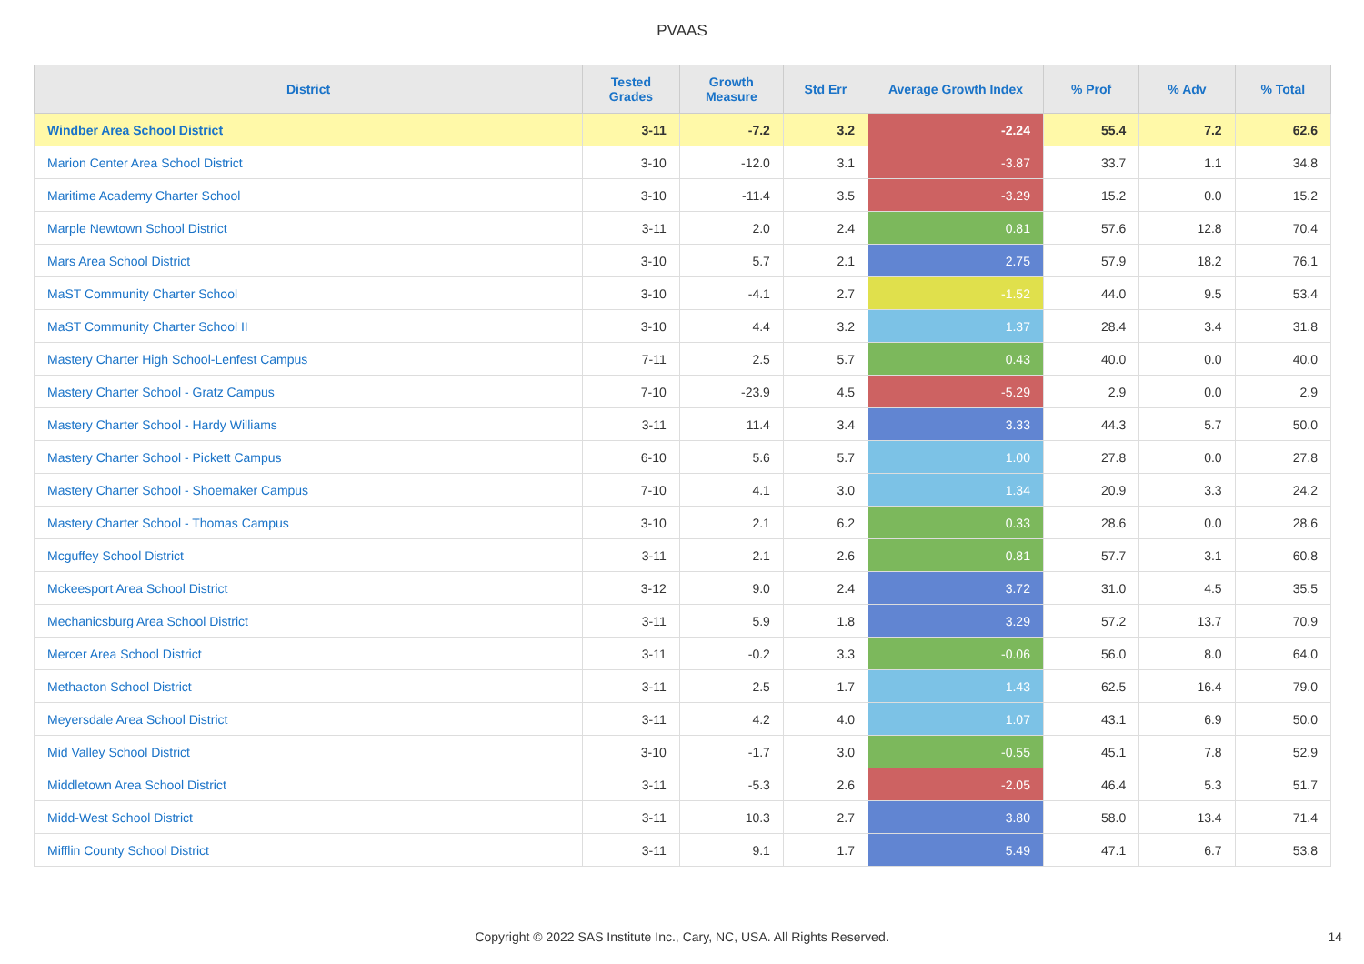PVAAS
| District | Tested Grades | Growth Measure | Std Err | Average Growth Index | % Prof | % Adv | % Total |
| --- | --- | --- | --- | --- | --- | --- | --- |
| Windber Area School District | 3-11 | -7.2 | 3.2 | -2.24 | 55.4 | 7.2 | 62.6 |
| Marion Center Area School District | 3-10 | -12.0 | 3.1 | -3.87 | 33.7 | 1.1 | 34.8 |
| Maritime Academy Charter School | 3-10 | -11.4 | 3.5 | -3.29 | 15.2 | 0.0 | 15.2 |
| Marple Newtown School District | 3-11 | 2.0 | 2.4 | 0.81 | 57.6 | 12.8 | 70.4 |
| Mars Area School District | 3-10 | 5.7 | 2.1 | 2.75 | 57.9 | 18.2 | 76.1 |
| MaST Community Charter School | 3-10 | -4.1 | 2.7 | -1.52 | 44.0 | 9.5 | 53.4 |
| MaST Community Charter School II | 3-10 | 4.4 | 3.2 | 1.37 | 28.4 | 3.4 | 31.8 |
| Mastery Charter High School-Lenfest Campus | 7-11 | 2.5 | 5.7 | 0.43 | 40.0 | 0.0 | 40.0 |
| Mastery Charter School - Gratz Campus | 7-10 | -23.9 | 4.5 | -5.29 | 2.9 | 0.0 | 2.9 |
| Mastery Charter School - Hardy Williams | 3-11 | 11.4 | 3.4 | 3.33 | 44.3 | 5.7 | 50.0 |
| Mastery Charter School - Pickett Campus | 6-10 | 5.6 | 5.7 | 1.00 | 27.8 | 0.0 | 27.8 |
| Mastery Charter School - Shoemaker Campus | 7-10 | 4.1 | 3.0 | 1.34 | 20.9 | 3.3 | 24.2 |
| Mastery Charter School - Thomas Campus | 3-10 | 2.1 | 6.2 | 0.33 | 28.6 | 0.0 | 28.6 |
| Mcguffey School District | 3-11 | 2.1 | 2.6 | 0.81 | 57.7 | 3.1 | 60.8 |
| Mckeesport Area School District | 3-12 | 9.0 | 2.4 | 3.72 | 31.0 | 4.5 | 35.5 |
| Mechanicsburg Area School District | 3-11 | 5.9 | 1.8 | 3.29 | 57.2 | 13.7 | 70.9 |
| Mercer Area School District | 3-11 | -0.2 | 3.3 | -0.06 | 56.0 | 8.0 | 64.0 |
| Methacton School District | 3-11 | 2.5 | 1.7 | 1.43 | 62.5 | 16.4 | 79.0 |
| Meyersdale Area School District | 3-11 | 4.2 | 4.0 | 1.07 | 43.1 | 6.9 | 50.0 |
| Mid Valley School District | 3-10 | -1.7 | 3.0 | -0.55 | 45.1 | 7.8 | 52.9 |
| Middletown Area School District | 3-11 | -5.3 | 2.6 | -2.05 | 46.4 | 5.3 | 51.7 |
| Midd-West School District | 3-11 | 10.3 | 2.7 | 3.80 | 58.0 | 13.4 | 71.4 |
| Mifflin County School District | 3-11 | 9.1 | 1.7 | 5.49 | 47.1 | 6.7 | 53.8 |
Copyright © 2022 SAS Institute Inc., Cary, NC, USA. All Rights Reserved.
14